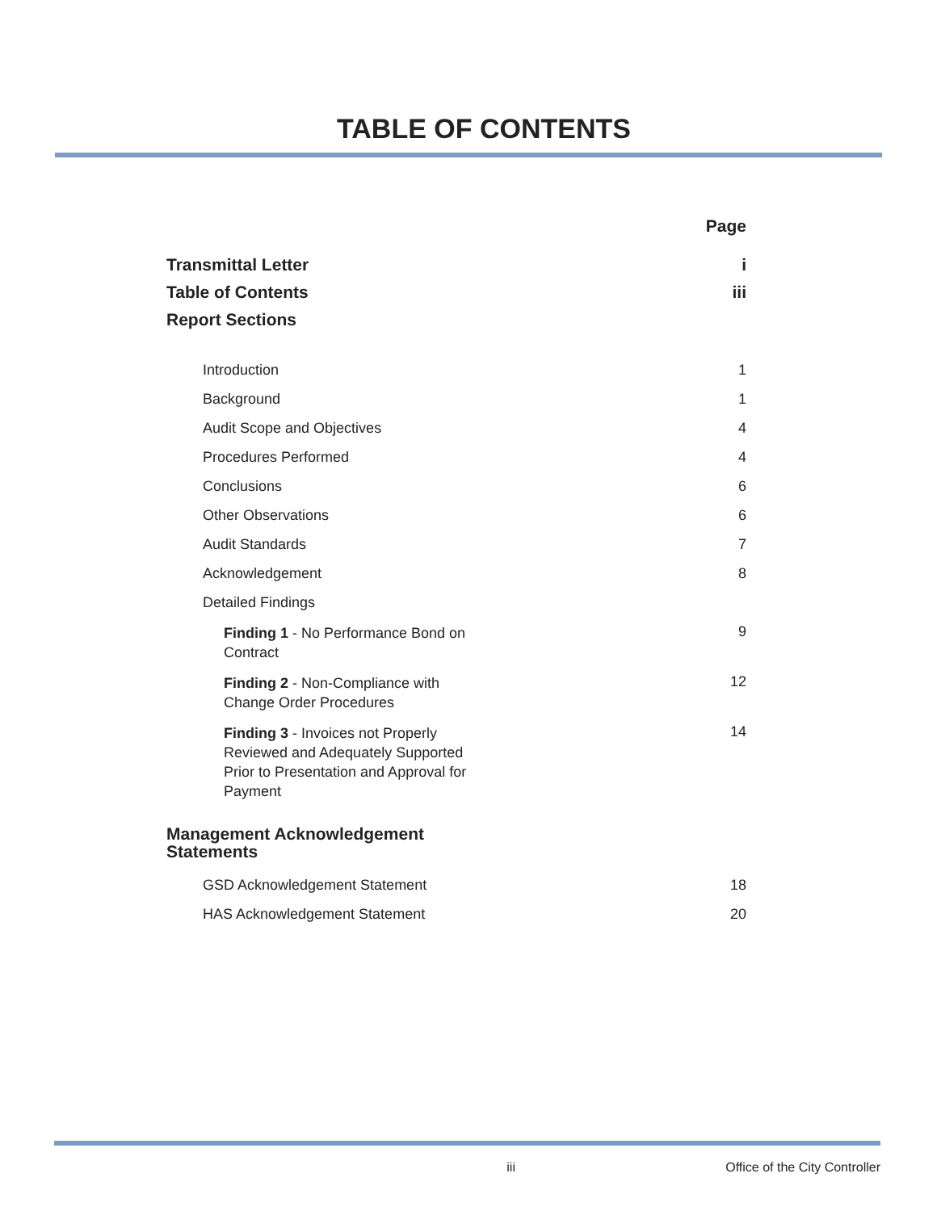TABLE OF CONTENTS
Page
Transmittal Letter i
Table of Contents iii
Report Sections
Introduction 1
Background 1
Audit Scope and Objectives 4
Procedures Performed 4
Conclusions 6
Other Observations 6
Audit Standards 7
Acknowledgement 8
Detailed Findings
Finding 1 - No Performance Bond on Contract 9
Finding 2 - Non-Compliance with Change Order Procedures 12
Finding 3 - Invoices not Properly Reviewed and Adequately Supported Prior to Presentation and Approval for Payment 14
Management Acknowledgement Statements
GSD Acknowledgement Statement 18
HAS Acknowledgement Statement 20
iii Office of the City Controller